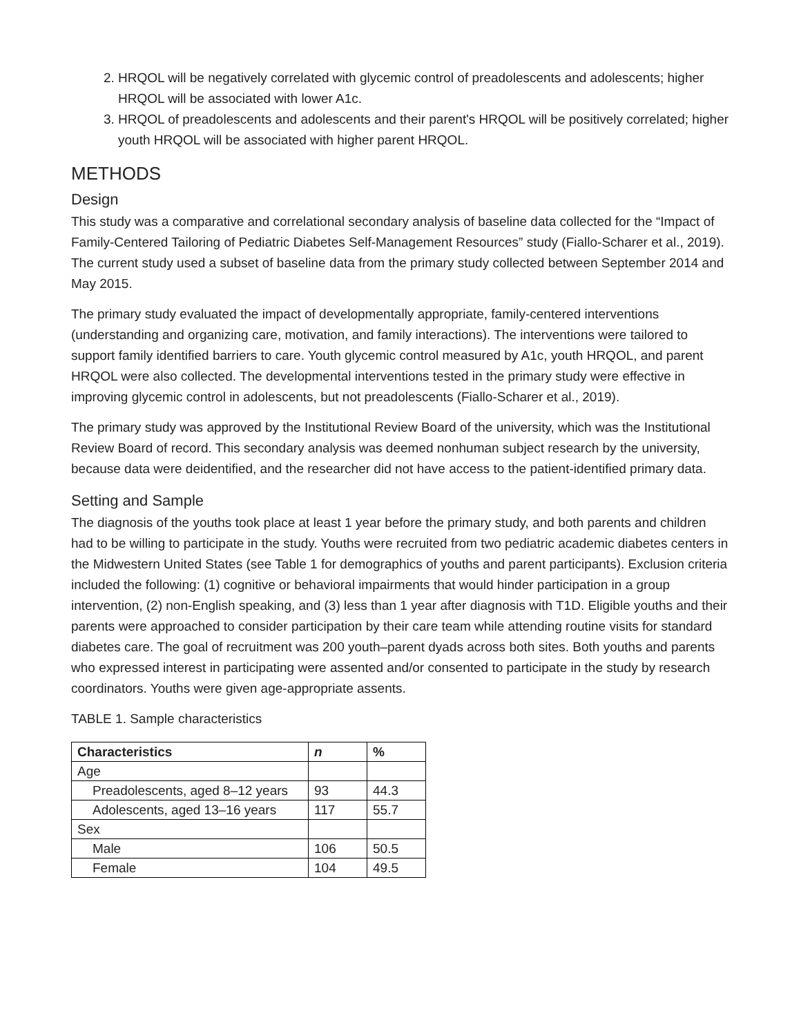2. HRQOL will be negatively correlated with glycemic control of preadolescents and adolescents; higher HRQOL will be associated with lower A1c.
3. HRQOL of preadolescents and adolescents and their parent's HRQOL will be positively correlated; higher youth HRQOL will be associated with higher parent HRQOL.
METHODS
Design
This study was a comparative and correlational secondary analysis of baseline data collected for the “Impact of Family-Centered Tailoring of Pediatric Diabetes Self-Management Resources” study (Fiallo-Scharer et al., 2019). The current study used a subset of baseline data from the primary study collected between September 2014 and May 2015.
The primary study evaluated the impact of developmentally appropriate, family-centered interventions (understanding and organizing care, motivation, and family interactions). The interventions were tailored to support family identified barriers to care. Youth glycemic control measured by A1c, youth HRQOL, and parent HRQOL were also collected. The developmental interventions tested in the primary study were effective in improving glycemic control in adolescents, but not preadolescents (Fiallo-Scharer et al., 2019).
The primary study was approved by the Institutional Review Board of the university, which was the Institutional Review Board of record. This secondary analysis was deemed nonhuman subject research by the university, because data were deidentified, and the researcher did not have access to the patient-identified primary data.
Setting and Sample
The diagnosis of the youths took place at least 1 year before the primary study, and both parents and children had to be willing to participate in the study. Youths were recruited from two pediatric academic diabetes centers in the Midwestern United States (see Table 1 for demographics of youths and parent participants). Exclusion criteria included the following: (1) cognitive or behavioral impairments that would hinder participation in a group intervention, (2) non-English speaking, and (3) less than 1 year after diagnosis with T1D. Eligible youths and their parents were approached to consider participation by their care team while attending routine visits for standard diabetes care. The goal of recruitment was 200 youth–parent dyads across both sites. Both youths and parents who expressed interest in participating were assented and/or consented to participate in the study by research coordinators. Youths were given age-appropriate assents.
TABLE 1. Sample characteristics
| Characteristics | n | % |
| --- | --- | --- |
| Age | | |
| Preadolescents, aged 8–12 years | 93 | 44.3 |
| Adolescents, aged 13–16 years | 117 | 55.7 |
| Sex | | |
| Male | 106 | 50.5 |
| Female | 104 | 49.5 |